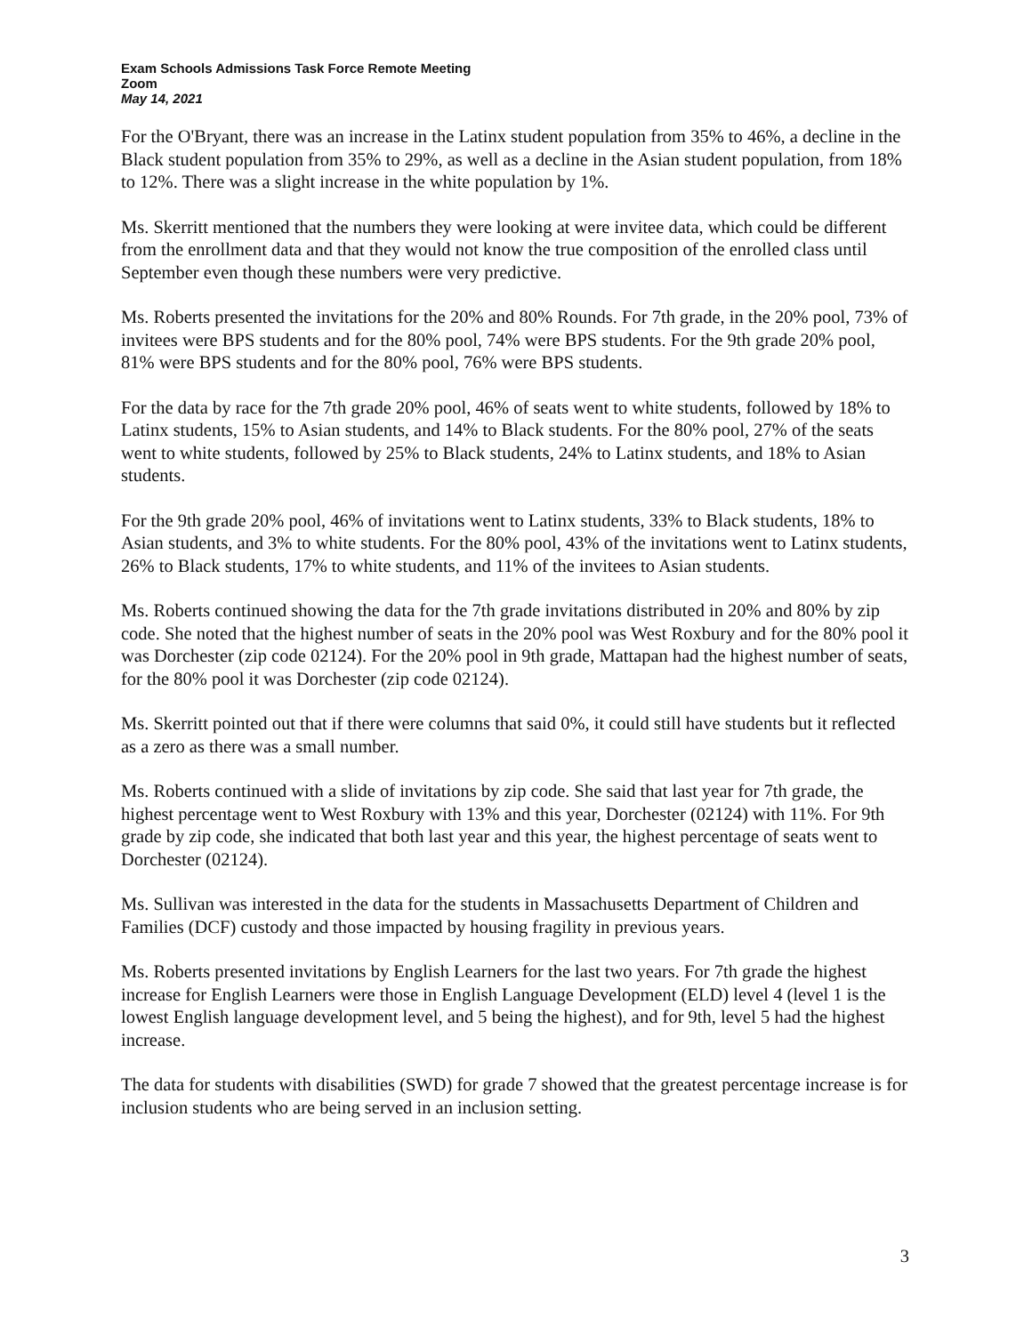Exam Schools Admissions Task Force Remote Meeting
Zoom
May 14, 2021
For the O'Bryant, there was an increase in the Latinx student population from 35% to 46%, a decline in the Black student population from 35% to 29%, as well as a decline in the Asian student population, from 18% to 12%. There was a slight increase in the white population by 1%.
Ms. Skerritt mentioned that the numbers they were looking at were invitee data, which could be different from the enrollment data and that they would not know the true composition of the enrolled class until September even though these numbers were very predictive.
Ms. Roberts presented the invitations for the 20% and 80% Rounds. For 7th grade, in the 20% pool, 73% of invitees were BPS students and for the 80% pool, 74% were BPS students. For the 9th grade 20% pool, 81% were BPS students and for the 80% pool, 76% were BPS students.
For the data by race for the 7th grade 20% pool, 46% of seats went to white students, followed by 18% to Latinx students, 15% to Asian students, and 14% to Black students. For the 80% pool, 27% of the seats went to white students, followed by 25% to Black students, 24% to Latinx students, and 18% to Asian students.
For the 9th grade 20% pool, 46% of invitations went to Latinx students, 33% to Black students, 18% to Asian students, and 3% to white students. For the 80% pool, 43% of the invitations went to Latinx students, 26% to Black students, 17% to white students, and 11% of the invitees to Asian students.
Ms. Roberts continued showing the data for the 7th grade invitations distributed in 20% and 80% by zip code. She noted that the highest number of seats in the 20% pool was West Roxbury and for the 80% pool it was Dorchester (zip code 02124). For the 20% pool in 9th grade, Mattapan had the highest number of seats, for the 80% pool it was Dorchester (zip code 02124).
Ms. Skerritt pointed out that if there were columns that said 0%, it could still have students but it reflected as a zero as there was a small number.
Ms. Roberts continued with a slide of invitations by zip code. She said that last year for 7th grade, the highest percentage went to West Roxbury with 13% and this year, Dorchester (02124) with 11%. For 9th grade by zip code, she indicated that both last year and this year, the highest percentage of seats went to Dorchester (02124).
Ms. Sullivan was interested in the data for the students in Massachusetts Department of Children and Families (DCF) custody and those impacted by housing fragility in previous years.
Ms. Roberts presented invitations by English Learners for the last two years. For 7th grade the highest increase for English Learners were those in English Language Development (ELD) level 4 (level 1 is the lowest English language development level, and 5 being the highest), and for 9th, level 5 had the highest increase.
The data for students with disabilities (SWD) for grade 7 showed that the greatest percentage increase is for inclusion students who are being served in an inclusion setting.
3